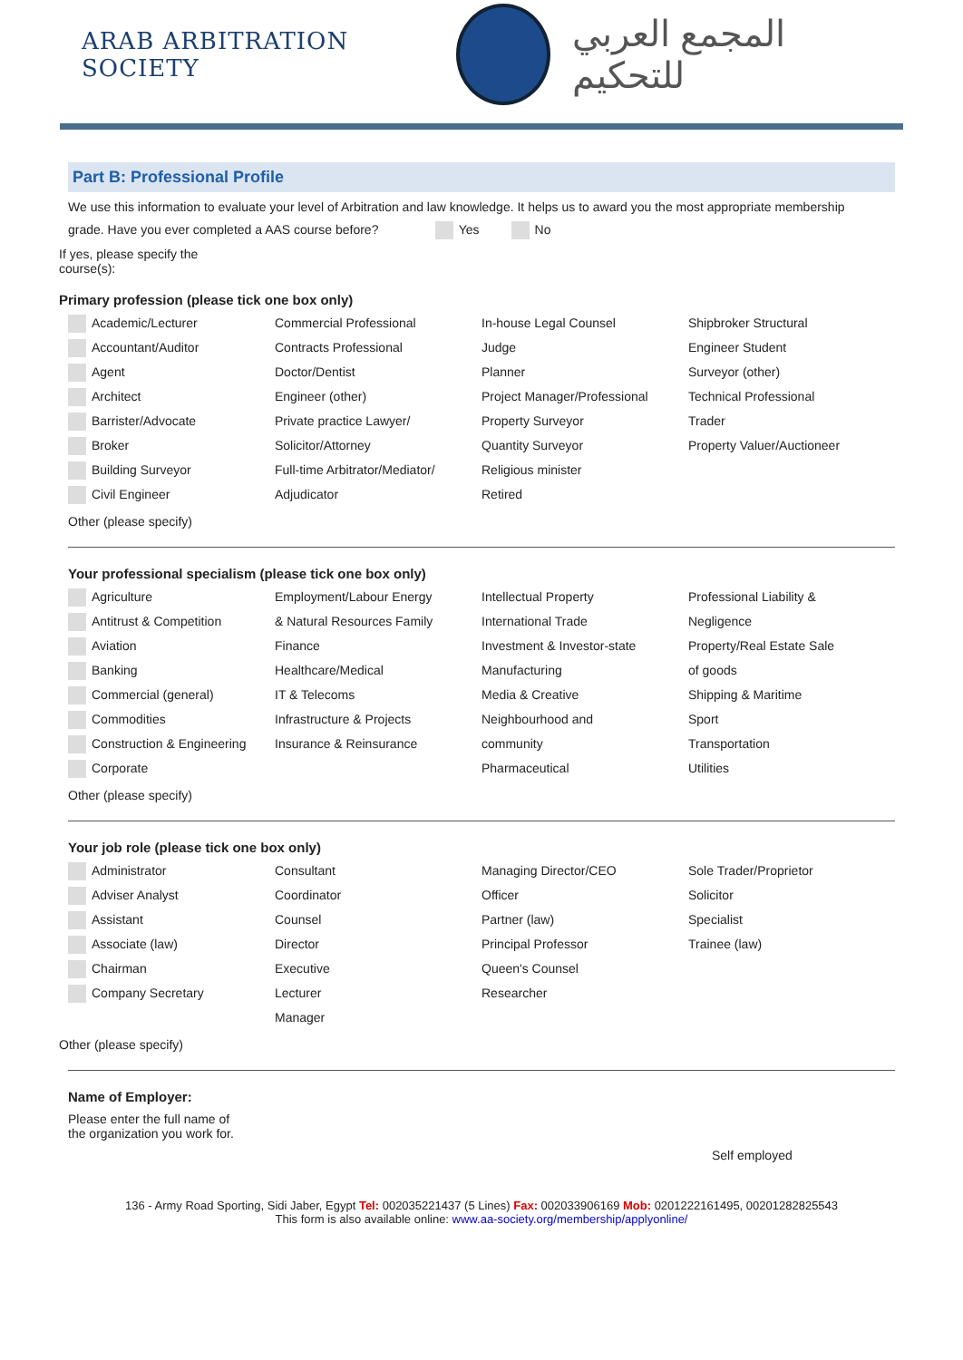ARAB ARBITRATION SOCIETY
المجمع العربي للتحكيم
Part B: Professional Profile
We use this information to evaluate your level of Arbitration and law knowledge. It helps us to award you the most appropriate membership
grade. Have you ever completed a AAS course before? Yes No
If yes, please specify the
course(s):
Primary profession (please tick one box only)
Academic/Lecturer
Accountant/Auditor
Agent
Architect
Barrister/Advocate
Broker
Building Surveyor
Civil Engineer
Commercial Professional
Contracts Professional
Doctor/Dentist
Engineer (other)
Private practice Lawyer/
Solicitor/Attorney
Full-time Arbitrator/Mediator/
Adjudicator
In-house Legal Counsel
Judge
Planner
Project Manager/Professional
Property Surveyor
Quantity Surveyor
Religious minister
Retired
Shipbroker Structural
Engineer Student
Surveyor (other)
Technical Professional
Trader
Property Valuer/Auctioneer
Other (please specify)
Your professional specialism (please tick one box only)
Agriculture
Antitrust & Competition
Aviation
Banking
Commercial (general)
Commodities
Construction & Engineering
Corporate
Employment/Labour Energy
& Natural Resources Family
Finance
Healthcare/Medical
IT & Telecoms
Infrastructure & Projects
Insurance & Reinsurance
Intellectual Property
International Trade
Investment & Investor-state
Manufacturing
Media & Creative
Neighbourhood and
community
Pharmaceutical
Professional Liability &
Negligence
Property/Real Estate Sale
of goods
Shipping & Maritime
Sport
Transportation
Utilities
Other (please specify)
Your job role (please tick one box only)
Administrator
Adviser Analyst
Assistant
Associate (law)
Chairman
Company Secretary
Consultant
Coordinator
Counsel
Director
Executive
Lecturer
Manager
Managing Director/CEO
Officer
Partner (law)
Principal Professor
Queen's Counsel
Researcher
Sole Trader/Proprietor
Solicitor
Specialist
Trainee (law)
Other (please specify)
Name of Employer:
Please enter the full name of
the organization you work for.
Self employed
136 - Army Road Sporting, Sidi Jaber, Egypt Tel: 002035221437 (5 Lines) Fax: 002033906169 Mob: 0201222161495, 00201282825543
This form is also available online: www.aa-society.org/membership/applyonline/